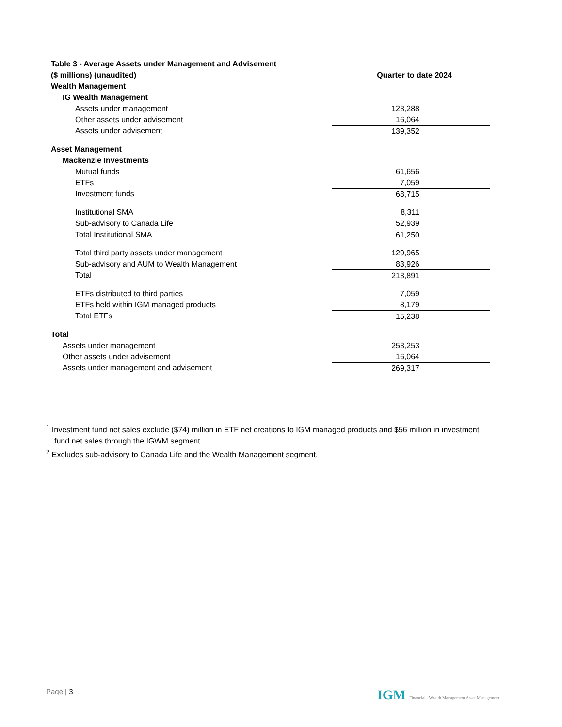| Table 3 - Average Assets under Management and Advisement | |
| --- | --- |
| ($ millions) (unaudited) | Quarter to date 2024 |
| Wealth Management | |
| IG Wealth Management | |
| Assets under management | 123,288 |
| Other assets under advisement | 16,064 |
| Assets under advisement | 139,352 |
| Asset Management | |
| Mackenzie Investments | |
| Mutual funds | 61,656 |
| ETFs | 7,059 |
| Investment funds | 68,715 |
| Institutional SMA | 8,311 |
| Sub-advisory to Canada Life | 52,939 |
| Total Institutional SMA | 61,250 |
| Total third party assets under management | 129,965 |
| Sub-advisory and AUM to Wealth Management | 83,926 |
| Total | 213,891 |
| ETFs distributed to third parties | 7,059 |
| ETFs held within IGM managed products | 8,179 |
| Total ETFs | 15,238 |
| Total | |
| Assets under management | 253,253 |
| Other assets under advisement | 16,064 |
| Assets under management and advisement | 269,317 |
<sup>1</sup> Investment fund net sales exclude ($74) million in ETF net creations to IGM managed products and $56 million in investment fund net sales through the IGWM segment.
<sup>2</sup> Excludes sub-advisory to Canada Life and the Wealth Management segment.
Page | 3 IGM Financial Wealth Management Asset Management